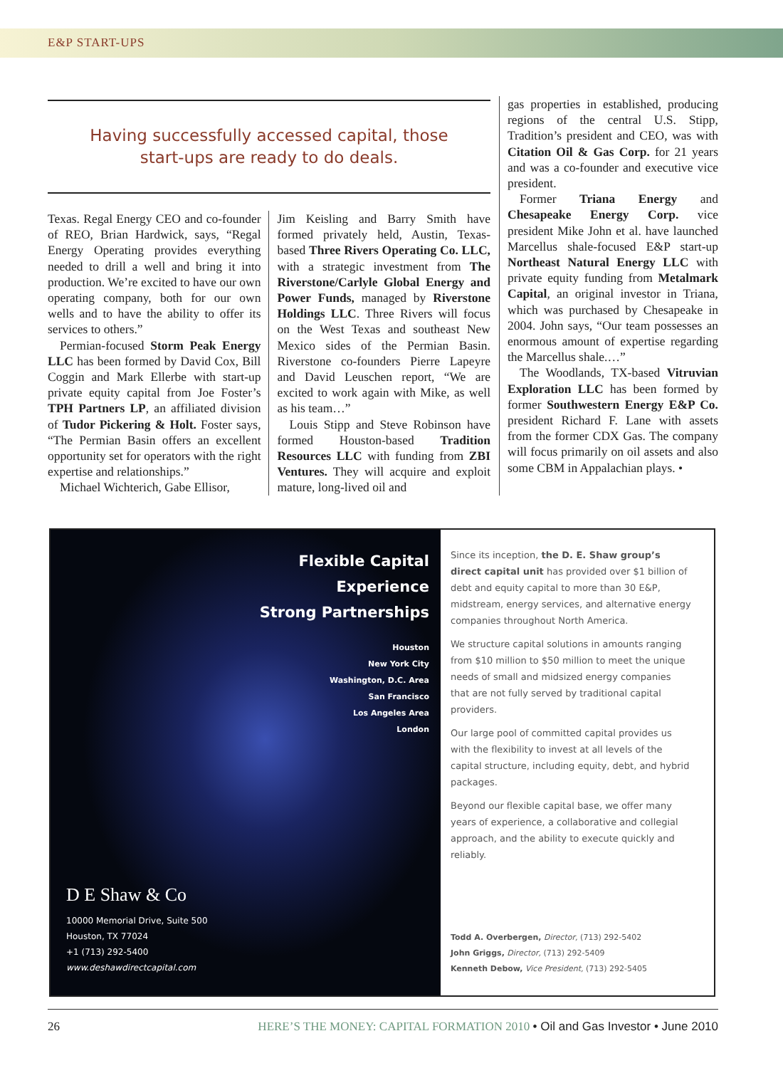E&P START-UPS
Having successfully accessed capital, those
start-ups are ready to do deals.
Texas. Regal Energy CEO and co-founder of REO, Brian Hardwick, says, “Regal Energy Operating provides everything needed to drill a well and bring it into production. We’re excited to have our own operating company, both for our own wells and to have the ability to offer its services to others.”
Permian-focused Storm Peak Energy LLC has been formed by David Cox, Bill Coggin and Mark Ellerbe with start-up private equity capital from Joe Foster’s TPH Partners LP, an affiliated division of Tudor Pickering & Holt. Foster says, “The Permian Basin offers an excellent opportunity set for operators with the right expertise and relationships.”
Michael Wichterich, Gabe Ellisor,
Jim Keisling and Barry Smith have formed privately held, Austin, Texas-based Three Rivers Operating Co. LLC, with a strategic investment from The Riverstone/Carlyle Global Energy and Power Funds, managed by Riverstone Holdings LLC. Three Rivers will focus on the West Texas and southeast New Mexico sides of the Permian Basin. Riverstone co-founders Pierre Lapeyre and David Leuschen report, “We are excited to work again with Mike, as well as his team…”
Louis Stipp and Steve Robinson have formed Houston-based Tradition Resources LLC with funding from ZBI Ventures. They will acquire and exploit mature, long-lived oil and
gas properties in established, producing regions of the central U.S. Stipp, Tradition’s president and CEO, was with Citation Oil & Gas Corp. for 21 years and was a co-founder and executive vice president.
Former Triana Energy and Chesapeake Energy Corp. vice president Mike John et al. have launched Marcellus shale-focused E&P start-up Northeast Natural Energy LLC with private equity funding from Metalmark Capital, an original investor in Triana, which was purchased by Chesapeake in 2004. John says, “Our team possesses an enormous amount of expertise regarding the Marcellus shale.…”
The Woodlands, TX-based Vitruvian Exploration LLC has been formed by former Southwestern Energy E&P Co. president Richard F. Lane with assets from the former CDX Gas. The company will focus primarily on oil assets and also some CBM in Appalachian plays. •
Flexible Capital
Experience
Strong Partnerships
Houston
New York City
Washington, D.C. Area
San Francisco
Los Angeles Area
London
D E Shaw & Co
10000 Memorial Drive, Suite 500
Houston, TX 77024
+1 (713) 292-5400
www.deshawdirectcapital.com
Since its inception, the D. E. Shaw group’s direct capital unit has provided over $1 billion of debt and equity capital to more than 30 E&P, midstream, energy services, and alternative energy companies throughout North America.
We structure capital solutions in amounts ranging from $10 million to $50 million to meet the unique needs of small and midsized energy companies that are not fully served by traditional capital providers.
Our large pool of committed capital provides us with the flexibility to invest at all levels of the capital structure, including equity, debt, and hybrid packages.
Beyond our flexible capital base, we offer many years of experience, a collaborative and collegial approach, and the ability to execute quickly and reliably.
Todd A. Overbergen, Director, (713) 292-5402
John Griggs, Director, (713) 292-5409
Kenneth Debow, Vice President, (713) 292-5405
26 HERE’S THE MONEY: CAPITAL FORMATION 2010 • Oil and Gas Investor • June 2010